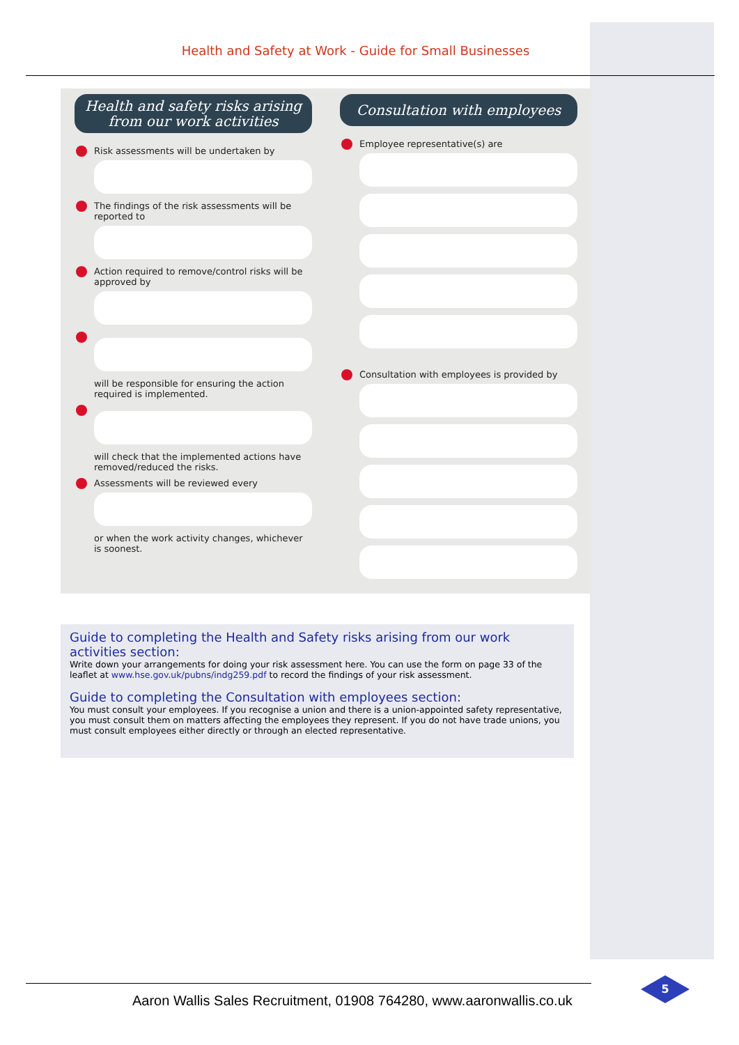Health and Safety at Work - Guide for Small Businesses
Health and safety risks arising from our work activities
Risk assessments will be undertaken by
The findings of the risk assessments will be reported to
Action required to remove/control risks will be approved by
will be responsible for ensuring the action required is implemented.
will check that the implemented actions have removed/reduced the risks.
Assessments will be reviewed every
or when the work activity changes, whichever is soonest.
Consultation with employees
Employee representative(s) are
Consultation with employees is provided by
Guide to completing the Health and Safety risks arising from our work activities section:
Write down your arrangements for doing your risk assessment here. You can use the form on page 33 of the leaflet at www.hse.gov.uk/pubns/indg259.pdf to record the findings of your risk assessment.
Guide to completing the Consultation with employees section:
You must consult your employees. If you recognise a union and there is a union-appointed safety representative, you must consult them on matters affecting the employees they represent. If you do not have trade unions, you must consult employees either directly or through an elected representative.
Aaron Wallis Sales Recruitment, 01908 764280, www.aaronwallis.co.uk
5